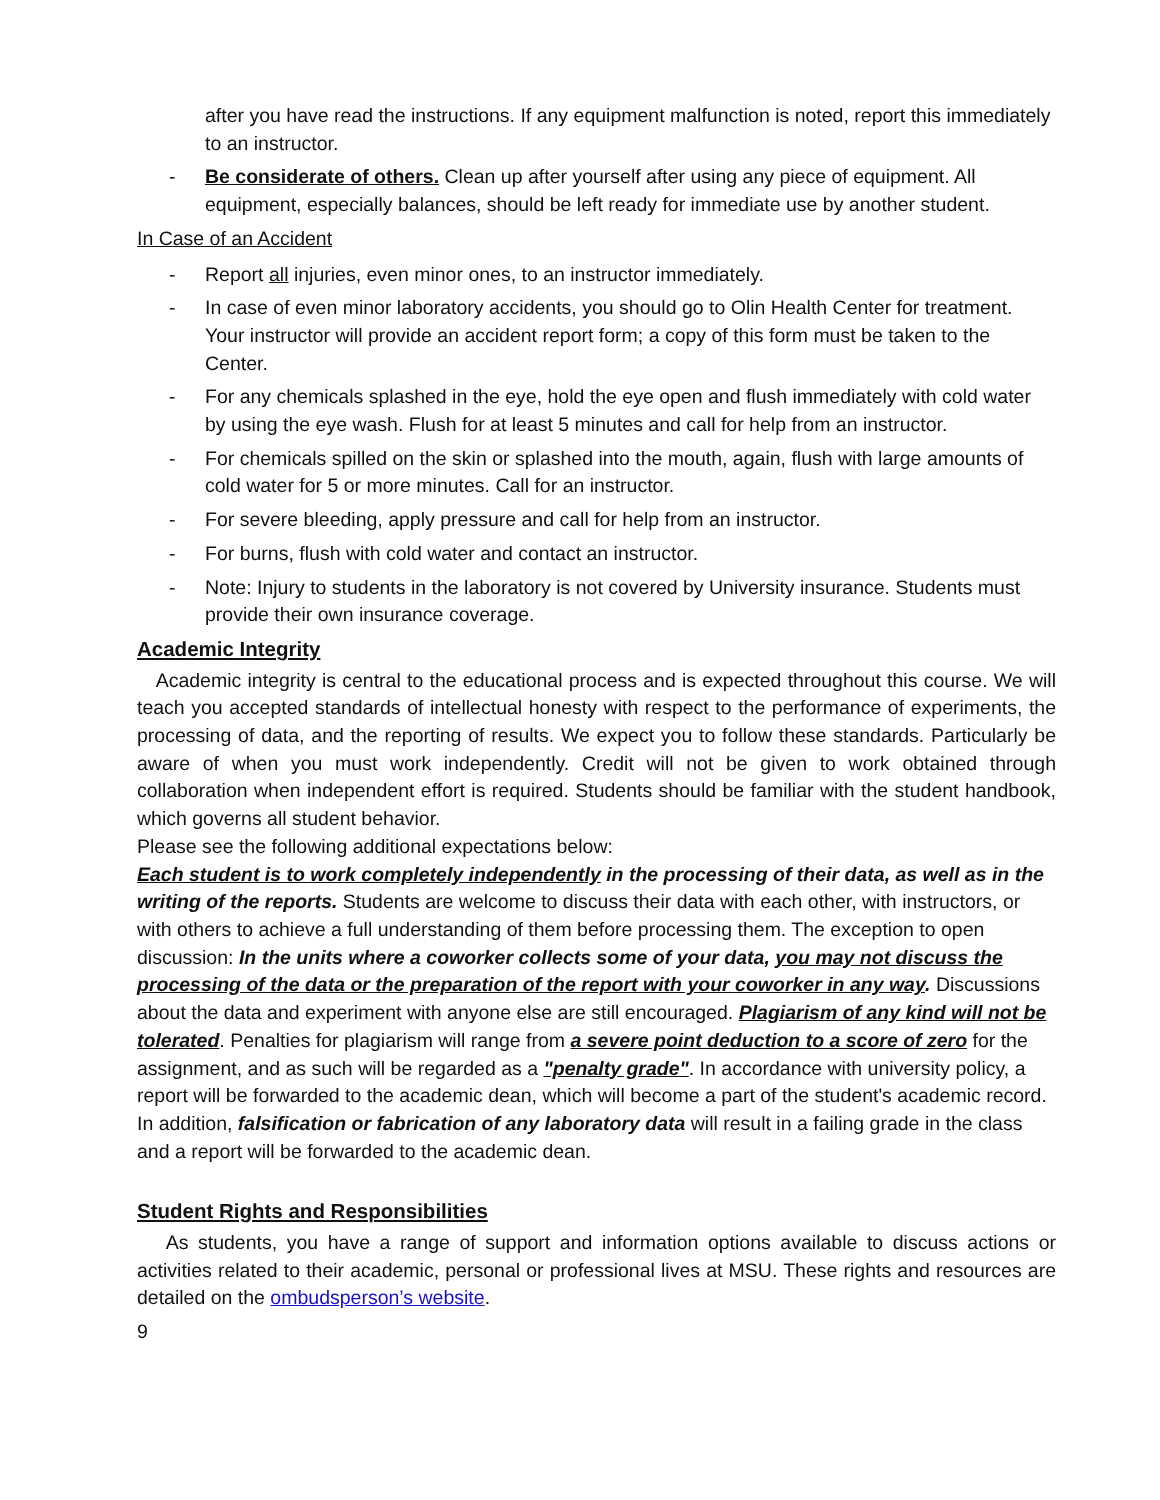after you have read the instructions. If any equipment malfunction is noted, report this immediately to an instructor.
- Be considerate of others. Clean up after yourself after using any piece of equipment. All equipment, especially balances, should be left ready for immediate use by another student.
In Case of an Accident
- Report all injuries, even minor ones, to an instructor immediately.
- In case of even minor laboratory accidents, you should go to Olin Health Center for treatment. Your instructor will provide an accident report form; a copy of this form must be taken to the Center.
- For any chemicals splashed in the eye, hold the eye open and flush immediately with cold water by using the eye wash. Flush for at least 5 minutes and call for help from an instructor.
- For chemicals spilled on the skin or splashed into the mouth, again, flush with large amounts of cold water for 5 or more minutes. Call for an instructor.
- For severe bleeding, apply pressure and call for help from an instructor.
- For burns, flush with cold water and contact an instructor.
- Note: Injury to students in the laboratory is not covered by University insurance. Students must provide their own insurance coverage.
Academic Integrity
Academic integrity is central to the educational process and is expected throughout this course. We will teach you accepted standards of intellectual honesty with respect to the performance of experiments, the processing of data, and the reporting of results. We expect you to follow these standards. Particularly be aware of when you must work independently. Credit will not be given to work obtained through collaboration when independent effort is required. Students should be familiar with the student handbook, which governs all student behavior.
Please see the following additional expectations below:
Each student is to work completely independently in the processing of their data, as well as in the writing of the reports. Students are welcome to discuss their data with each other, with instructors, or with others to achieve a full understanding of them before processing them. The exception to open discussion: In the units where a coworker collects some of your data, you may not discuss the processing of the data or the preparation of the report with your coworker in any way. Discussions about the data and experiment with anyone else are still encouraged. Plagiarism of any kind will not be tolerated. Penalties for plagiarism will range from a severe point deduction to a score of zero for the assignment, and as such will be regarded as a "penalty grade". In accordance with university policy, a report will be forwarded to the academic dean, which will become a part of the student's academic record. In addition, falsification or fabrication of any laboratory data will result in a failing grade in the class and a report will be forwarded to the academic dean.
Student Rights and Responsibilities
As students, you have a range of support and information options available to discuss actions or activities related to their academic, personal or professional lives at MSU. These rights and resources are detailed on the ombudsperson’s website.
9